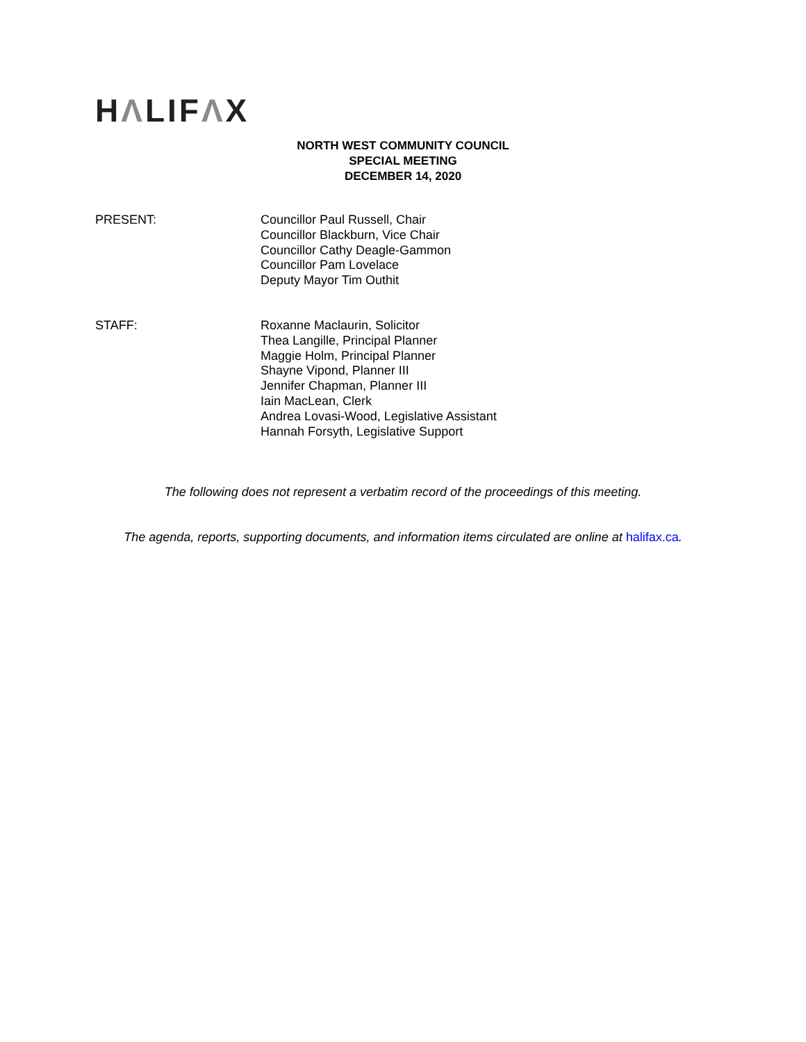HΛLIFΛX
NORTH WEST COMMUNITY COUNCIL
SPECIAL MEETING
DECEMBER 14, 2020
PRESENT: Councillor Paul Russell, Chair
Councillor Blackburn, Vice Chair
Councillor Cathy Deagle-Gammon
Councillor Pam Lovelace
Deputy Mayor Tim Outhit
STAFF: Roxanne Maclaurin, Solicitor
Thea Langille, Principal Planner
Maggie Holm, Principal Planner
Shayne Vipond, Planner III
Jennifer Chapman, Planner III
Iain MacLean, Clerk
Andrea Lovasi-Wood, Legislative Assistant
Hannah Forsyth, Legislative Support
The following does not represent a verbatim record of the proceedings of this meeting.
The agenda, reports, supporting documents, and information items circulated are online at halifax.ca.